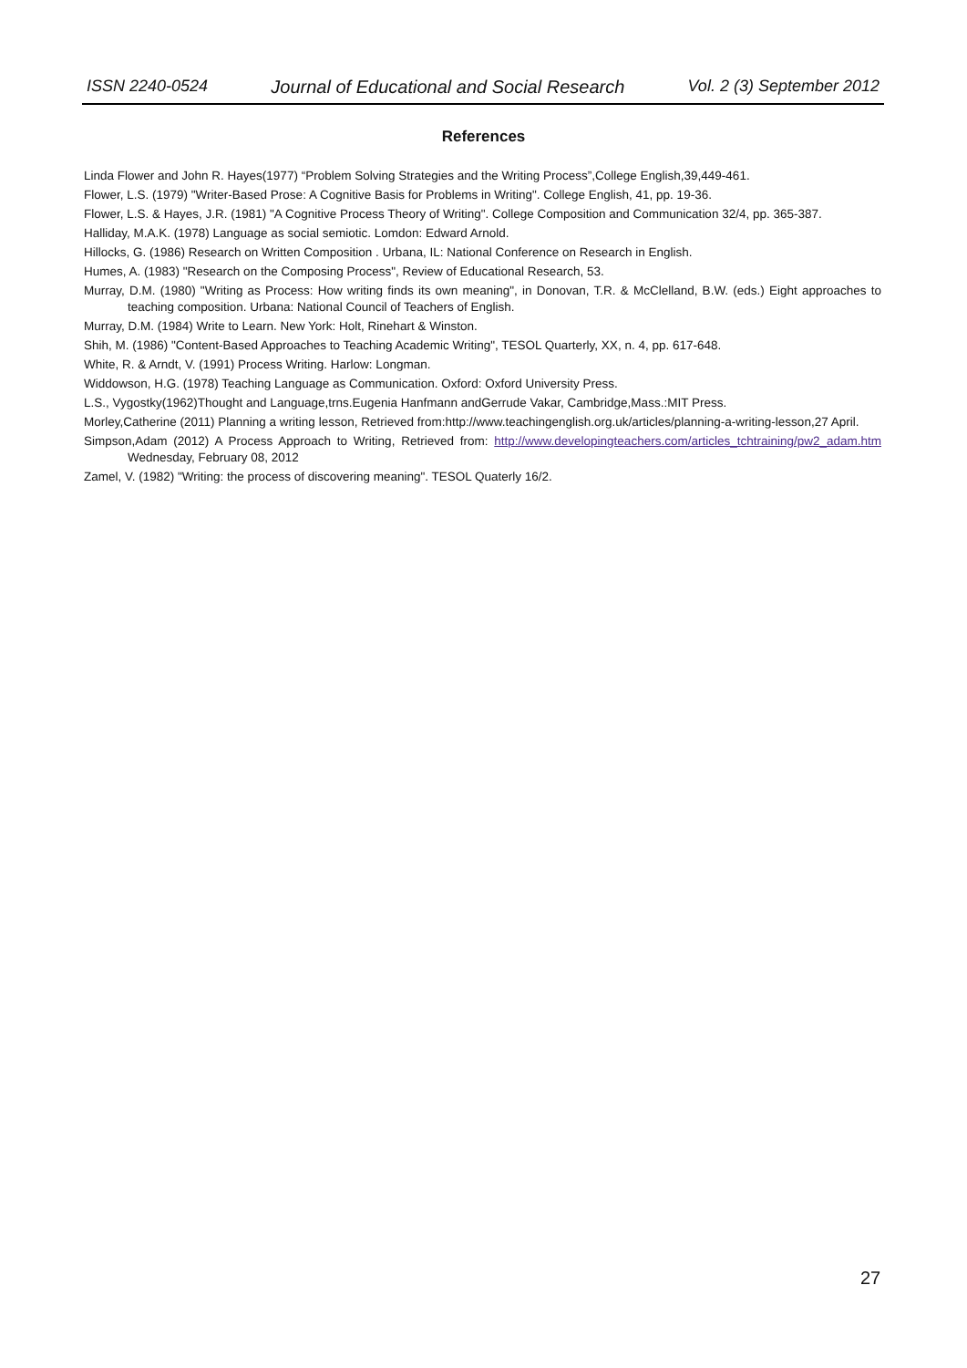ISSN 2240-0524 Journal of Educational and Social Research Vol. 2 (3) September 2012
References
Linda Flower and John R. Hayes(1977) “Problem Solving Strategies and the Writing Process”,College English,39,449-461.
Flower, L.S. (1979) "Writer-Based Prose: A Cognitive Basis for Problems in Writing". College English, 41, pp. 19-36.
Flower, L.S. & Hayes, J.R. (1981) "A Cognitive Process Theory of Writing". College Composition and Communication 32/4, pp. 365-387.
Halliday, M.A.K. (1978) Language as social semiotic. Lomdon: Edward Arnold.
Hillocks, G. (1986) Research on Written Composition . Urbana, IL: National Conference on Research in English.
Humes, A. (1983) "Research on the Composing Process", Review of Educational Research, 53.
Murray, D.M. (1980) "Writing as Process: How writing finds its own meaning", in Donovan, T.R. & McClelland, B.W. (eds.) Eight approaches to teaching composition. Urbana: National Council of Teachers of English.
Murray, D.M. (1984) Write to Learn. New York: Holt, Rinehart & Winston.
Shih, M. (1986) "Content-Based Approaches to Teaching Academic Writing", TESOL Quarterly, XX, n. 4, pp. 617-648.
White, R. & Arndt, V. (1991) Process Writing. Harlow: Longman.
Widdowson, H.G. (1978) Teaching Language as Communication. Oxford: Oxford University Press.
L.S., Vygostky(1962)Thought and Language,trns.Eugenia Hanfmann andGerrude Vakar, Cambridge,Mass.:MIT Press.
Morley,Catherine (2011) Planning a writing lesson, Retrieved from:http://www.teachingenglish.org.uk/articles/planning-a-writing-lesson,27 April.
Simpson,Adam (2012) A Process Approach to Writing, Retrieved from: http://www.developingteachers.com/articles_tchtraining/pw2_adam.htm Wednesday, February 08, 2012
Zamel, V. (1982) "Writing: the process of discovering meaning". TESOL Quaterly 16/2.
27